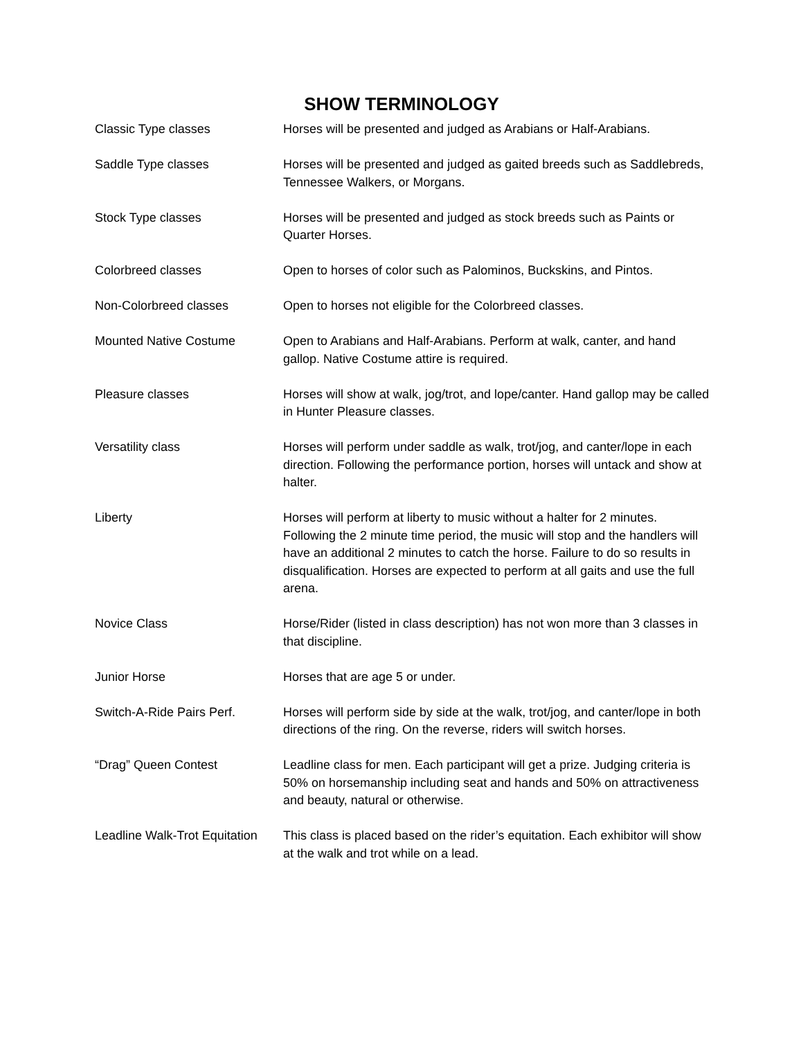SHOW TERMINOLOGY
Classic Type classes Horses will be presented and judged as Arabians or Half-Arabians.
Saddle Type classes Horses will be presented and judged as gaited breeds such as Saddlebreds, Tennessee Walkers, or Morgans.
Stock Type classes Horses will be presented and judged as stock breeds such as Paints or Quarter Horses.
Colorbreed classes Open to horses of color such as Palominos, Buckskins, and Pintos.
Non-Colorbreed classes Open to horses not eligible for the Colorbreed classes.
Mounted Native Costume Open to Arabians and Half-Arabians. Perform at walk, canter, and hand gallop. Native Costume attire is required.
Pleasure classes Horses will show at walk, jog/trot, and lope/canter. Hand gallop may be called in Hunter Pleasure classes.
Versatility class Horses will perform under saddle as walk, trot/jog, and canter/lope in each direction. Following the performance portion, horses will untack and show at halter.
Liberty Horses will perform at liberty to music without a halter for 2 minutes. Following the 2 minute time period, the music will stop and the handlers will have an additional 2 minutes to catch the horse. Failure to do so results in disqualification. Horses are expected to perform at all gaits and use the full arena.
Novice Class Horse/Rider (listed in class description) has not won more than 3 classes in that discipline.
Junior Horse Horses that are age 5 or under.
Switch-A-Ride Pairs Perf. Horses will perform side by side at the walk, trot/jog, and canter/lope in both directions of the ring. On the reverse, riders will switch horses.
“Drag” Queen Contest Leadline class for men. Each participant will get a prize. Judging criteria is 50% on horsemanship including seat and hands and 50% on attractiveness and beauty, natural or otherwise.
Leadline Walk-Trot Equitation
This class is placed based on the rider’s equitation. Each exhibitor will show at the walk and trot while on a lead.